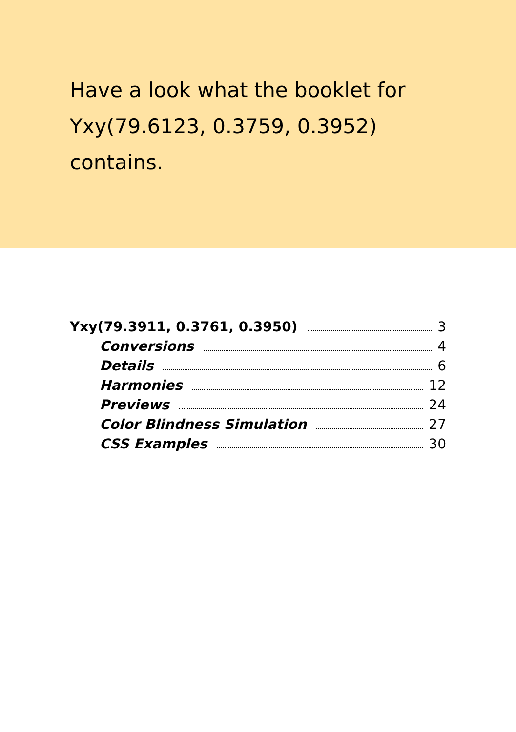Have a look what the booklet for Yxy(79.6123, 0.3759, 0.3952) contains.
Yxy(79.3911, 0.3761, 0.3950) 3
Conversions 4
Details 6
Harmonies 12
Previews 24
Color Blindness Simulation 27
CSS Examples 30